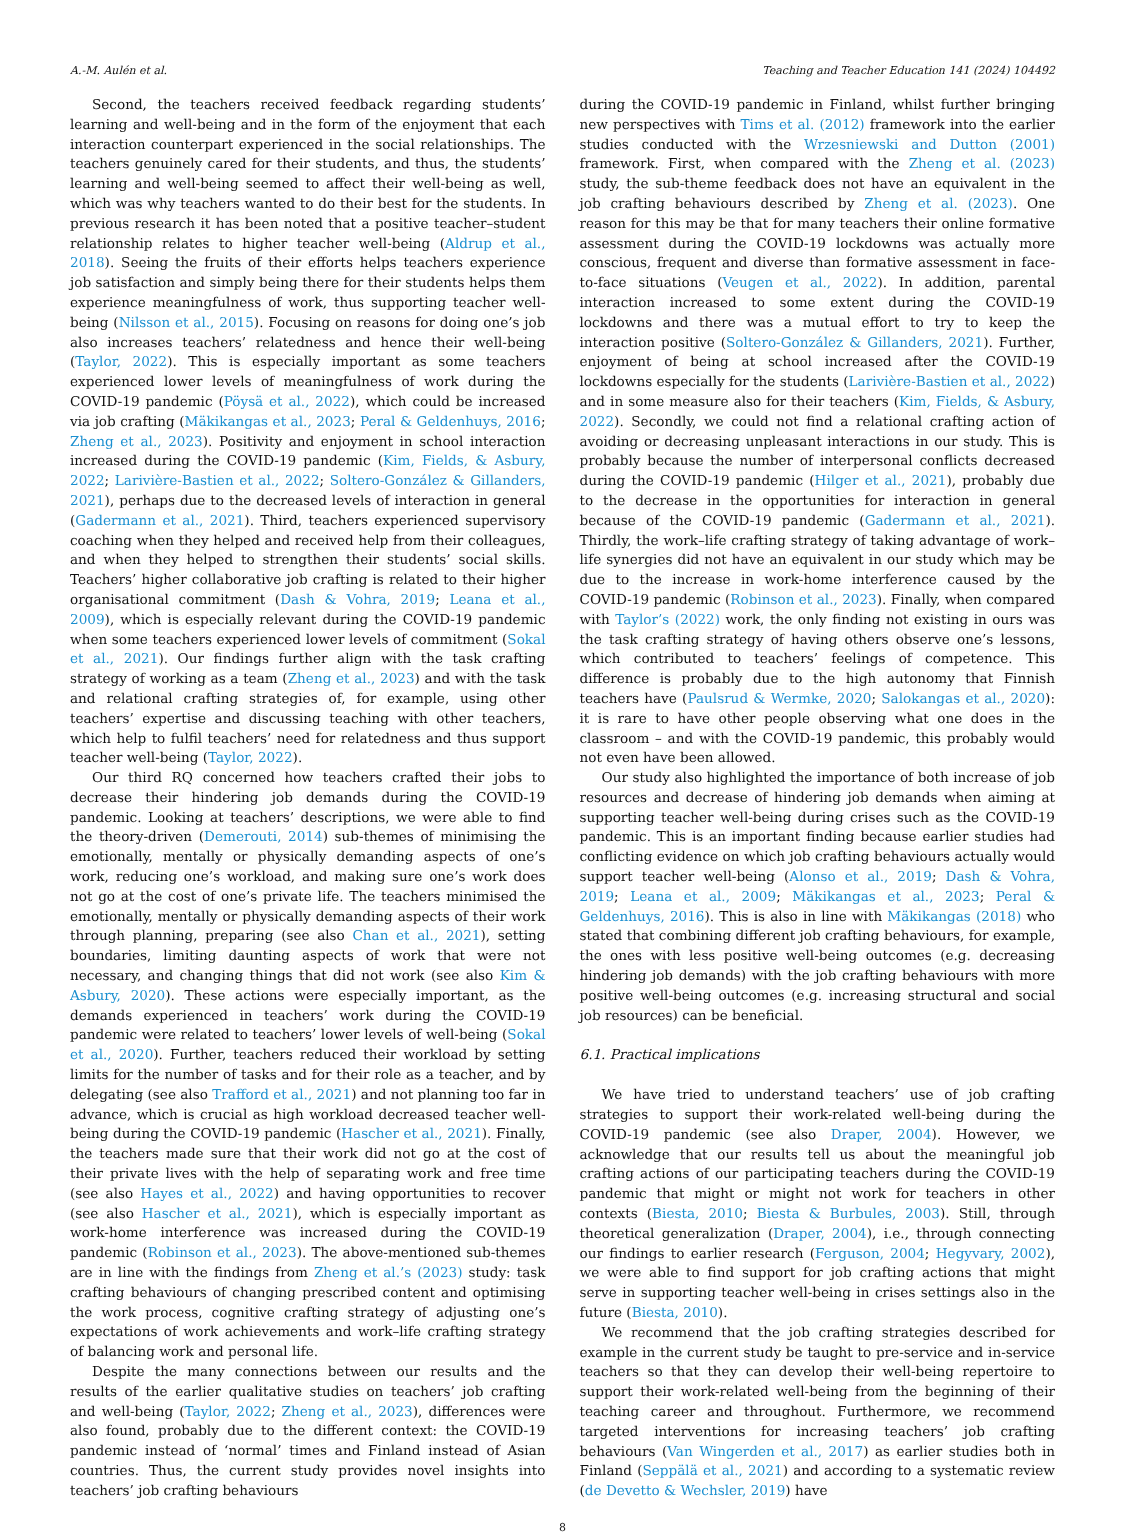A.-M. Aulén et al. Teaching and Teacher Education 141 (2024) 104492
Second, the teachers received feedback regarding students’ learning and well-being and in the form of the enjoyment that each interaction counterpart experienced in the social relationships. The teachers genuinely cared for their students, and thus, the students’ learning and well-being seemed to affect their well-being as well, which was why teachers wanted to do their best for the students. In previous research it has been noted that a positive teacher–student relationship relates to higher teacher well-being (Aldrup et al., 2018). Seeing the fruits of their efforts helps teachers experience job satisfaction and simply being there for their students helps them experience meaningfulness of work, thus supporting teacher well-being (Nilsson et al., 2015). Focusing on reasons for doing one’s job also increases teachers’ relatedness and hence their well-being (Taylor, 2022). This is especially important as some teachers experienced lower levels of meaningfulness of work during the COVID-19 pandemic (Pöysä et al., 2022), which could be increased via job crafting (Mäkikangas et al., 2023; Peral & Geldenhuys, 2016; Zheng et al., 2023). Positivity and enjoyment in school interaction increased during the COVID-19 pandemic (Kim, Fields, & Asbury, 2022; Larivière-Bastien et al., 2022; Soltero-González & Gillanders, 2021), perhaps due to the decreased levels of interaction in general (Gadermann et al., 2021). Third, teachers experienced supervisory coaching when they helped and received help from their colleagues, and when they helped to strengthen their students’ social skills. Teachers’ higher collaborative job crafting is related to their higher organisational commitment (Dash & Vohra, 2019; Leana et al., 2009), which is especially relevant during the COVID-19 pandemic when some teachers experienced lower levels of commitment (Sokal et al., 2021). Our findings further align with the task crafting strategy of working as a team (Zheng et al., 2023) and with the task and relational crafting strategies of, for example, using other teachers’ expertise and discussing teaching with other teachers, which help to fulfil teachers’ need for relatedness and thus support teacher well-being (Taylor, 2022).
Our third RQ concerned how teachers crafted their jobs to decrease their hindering job demands during the COVID-19 pandemic. Looking at teachers’ descriptions, we were able to find the theory-driven (Demerouti, 2014) sub-themes of minimising the emotionally, mentally or physically demanding aspects of one’s work, reducing one’s workload, and making sure one’s work does not go at the cost of one’s private life. The teachers minimised the emotionally, mentally or physically demanding aspects of their work through planning, preparing (see also Chan et al., 2021), setting boundaries, limiting daunting aspects of work that were not necessary, and changing things that did not work (see also Kim & Asbury, 2020). These actions were especially important, as the demands experienced in teachers’ work during the COVID-19 pandemic were related to teachers’ lower levels of well-being (Sokal et al., 2020). Further, teachers reduced their workload by setting limits for the number of tasks and for their role as a teacher, and by delegating (see also Trafford et al., 2021) and not planning too far in advance, which is crucial as high workload decreased teacher well-being during the COVID-19 pandemic (Hascher et al., 2021). Finally, the teachers made sure that their work did not go at the cost of their private lives with the help of separating work and free time (see also Hayes et al., 2022) and having opportunities to recover (see also Hascher et al., 2021), which is especially important as work-home interference was increased during the COVID-19 pandemic (Robinson et al., 2023). The above-mentioned sub-themes are in line with the findings from Zheng et al.’s (2023) study: task crafting behaviours of changing prescribed content and optimising the work process, cognitive crafting strategy of adjusting one’s expectations of work achievements and work–life crafting strategy of balancing work and personal life.
Despite the many connections between our results and the results of the earlier qualitative studies on teachers’ job crafting and well-being (Taylor, 2022; Zheng et al., 2023), differences were also found, probably due to the different context: the COVID-19 pandemic instead of ‘normal’ times and Finland instead of Asian countries. Thus, the current study provides novel insights into teachers’ job crafting behaviours
during the COVID-19 pandemic in Finland, whilst further bringing new perspectives with Tims et al. (2012) framework into the earlier studies conducted with the Wrzesniewski and Dutton (2001) framework. First, when compared with the Zheng et al. (2023) study, the sub-theme feedback does not have an equivalent in the job crafting behaviours described by Zheng et al. (2023). One reason for this may be that for many teachers their online formative assessment during the COVID-19 lockdowns was actually more conscious, frequent and diverse than formative assessment in face-to-face situations (Veugen et al., 2022). In addition, parental interaction increased to some extent during the COVID-19 lockdowns and there was a mutual effort to try to keep the interaction positive (Soltero-González & Gillanders, 2021). Further, enjoyment of being at school increased after the COVID-19 lockdowns especially for the students (Larivière-Bastien et al., 2022) and in some measure also for their teachers (Kim, Fields, & Asbury, 2022). Secondly, we could not find a relational crafting action of avoiding or decreasing unpleasant interactions in our study. This is probably because the number of interpersonal conflicts decreased during the COVID-19 pandemic (Hilger et al., 2021), probably due to the decrease in the opportunities for interaction in general because of the COVID-19 pandemic (Gadermann et al., 2021). Thirdly, the work–life crafting strategy of taking advantage of work–life synergies did not have an equivalent in our study which may be due to the increase in work-home interference caused by the COVID-19 pandemic (Robinson et al., 2023). Finally, when compared with Taylor’s (2022) work, the only finding not existing in ours was the task crafting strategy of having others observe one’s lessons, which contributed to teachers’ feelings of competence. This difference is probably due to the high autonomy that Finnish teachers have (Paulsrud & Wermke, 2020; Salokangas et al., 2020): it is rare to have other people observing what one does in the classroom – and with the COVID-19 pandemic, this probably would not even have been allowed.
Our study also highlighted the importance of both increase of job resources and decrease of hindering job demands when aiming at supporting teacher well-being during crises such as the COVID-19 pandemic. This is an important finding because earlier studies had conflicting evidence on which job crafting behaviours actually would support teacher well-being (Alonso et al., 2019; Dash & Vohra, 2019; Leana et al., 2009; Mäkikangas et al., 2023; Peral & Geldenhuys, 2016). This is also in line with Mäkikangas (2018) who stated that combining different job crafting behaviours, for example, the ones with less positive well-being outcomes (e.g. decreasing hindering job demands) with the job crafting behaviours with more positive well-being outcomes (e.g. increasing structural and social job resources) can be beneficial.
6.1. Practical implications
We have tried to understand teachers’ use of job crafting strategies to support their work-related well-being during the COVID-19 pandemic (see also Draper, 2004). However, we acknowledge that our results tell us about the meaningful job crafting actions of our participating teachers during the COVID-19 pandemic that might or might not work for teachers in other contexts (Biesta, 2010; Biesta & Burbules, 2003). Still, through theoretical generalization (Draper, 2004), i.e., through connecting our findings to earlier research (Ferguson, 2004; Hegyvary, 2002), we were able to find support for job crafting actions that might serve in supporting teacher well-being in crises settings also in the future (Biesta, 2010).
We recommend that the job crafting strategies described for example in the current study be taught to pre-service and in-service teachers so that they can develop their well-being repertoire to support their work-related well-being from the beginning of their teaching career and throughout. Furthermore, we recommend targeted interventions for increasing teachers’ job crafting behaviours (Van Wingerden et al., 2017) as earlier studies both in Finland (Seppälä et al., 2021) and according to a systematic review (de Devetto & Wechsler, 2019) have
8